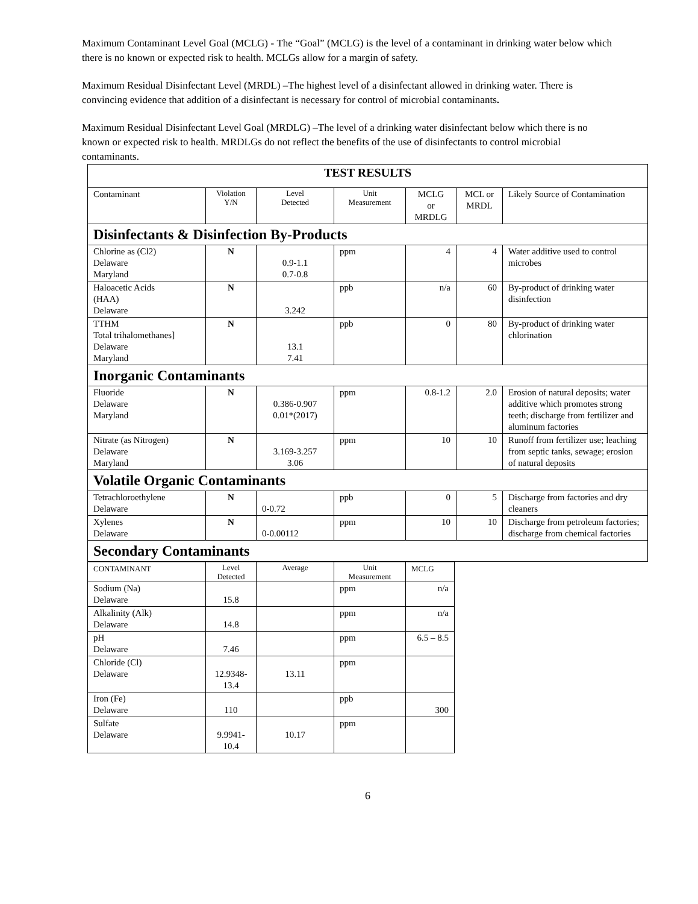Maximum Contaminant Level Goal (MCLG) - The “Goal” (MCLG) is the level of a contaminant in drinking water below which there is no known or expected risk to health. MCLGs allow for a margin of safety.
Maximum Residual Disinfectant Level (MRDL) –The highest level of a disinfectant allowed in drinking water. There is convincing evidence that addition of a disinfectant is necessary for control of microbial contaminants.
Maximum Residual Disinfectant Level Goal (MRDLG) –The level of a drinking water disinfectant below which there is no known or expected risk to health. MRDLGs do not reflect the benefits of the use of disinfectants to control microbial contaminants.
| TEST RESULTS | | | | | | |
| --- | --- | --- | --- | --- | --- | --- |
| Contaminant | Violation Y/N | Level Detected | Unit Measurement | MCLG or MRDLG | MCL or MRDL | Likely Source of Contamination |
| Disinfectants & Disinfection By-Products | | | | | | |
| Chlorine as (Cl2) Delaware Maryland | N | 0.9-1.1 0.7-0.8 | ppm | 4 | 4 | Water additive used to control microbes |
| Haloacetic Acids (HAA) Delaware | N | 3.242 | ppb | n/a | 60 | By-product of drinking water disinfection |
| TTHM Total trihalomethanes] Delaware Maryland | N | 13.1 7.41 | ppb | 0 | 80 | By-product of drinking water chlorination |
| Inorganic Contaminants | | | | | | |
| Fluoride Delaware Maryland | N | 0.386-0.907 0.01*(2017) | ppm | 0.8-1.2 | 2.0 | Erosion of natural deposits; water additive which promotes strong teeth; discharge from fertilizer and aluminum factories |
| Nitrate (as Nitrogen) Delaware Maryland | N | 3.169-3.257 3.06 | ppm | 10 | 10 | Runoff from fertilizer use; leaching from septic tanks, sewage; erosion of natural deposits |
| Volatile Organic Contaminants | | | | | | |
| Tetrachloroethylene Delaware | N | 0-0.72 | ppb | 0 | 5 | Discharge from factories and dry cleaners |
| Xylenes Delaware | N | 0-0.00112 | ppm | 10 | 10 | Discharge from petroleum factories; discharge from chemical factories |
| Secondary Contaminants | | | | | | |
| CONTAMINANT | Level Detected | Average | Unit Measurement | MCLG |
| Sodium (Na) Delaware | 15.8 | | ppm | n/a |
| Alkalinity (Alk) Delaware | 14.8 | | ppm | n/a |
| pH Delaware | 7.46 | | ppm | 6.5 – 8.5 |
| Chloride (Cl) Delaware | 12.9348- 13.4 | 13.11 | ppm | |
| Iron (Fe) Delaware | 110 | | ppb | 300 |
| Sulfate Delaware | 9.9941- 10.4 | 10.17 | ppm | |
6